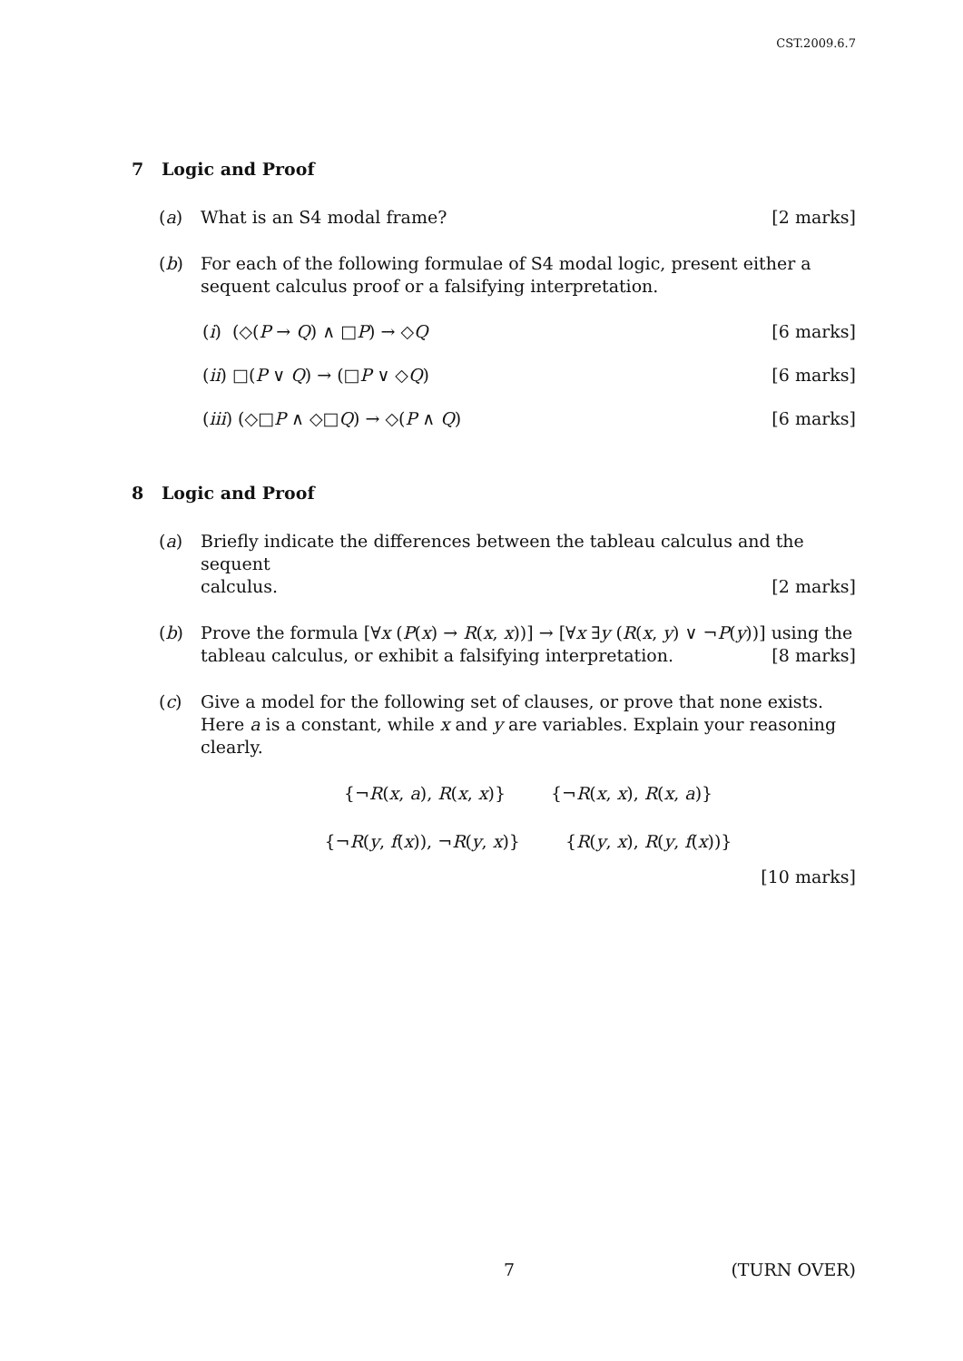CST.2009.6.7
7 Logic and Proof
(a) What is an S4 modal frame? [2 marks]
(b) For each of the following formulae of S4 modal logic, present either a sequent calculus proof or a falsifying interpretation.
(i) (◇(P → Q) ∧ □P) → ◇Q [6 marks]
(ii) □(P ∨ Q) → (□P ∨ ◇Q) [6 marks]
(iii) (◇□P ∧ ◇□Q) → ◇(P ∧ Q) [6 marks]
8 Logic and Proof
(a) Briefly indicate the differences between the tableau calculus and the sequent
calculus. [2 marks]
(b) Prove the formula [∀x (P(x) → R(x, x))] → [∀x ∃y (R(x, y) ∨ ¬P(y))] using the
tableau calculus, or exhibit a falsifying interpretation. [8 marks]
(c) Give a model for the following set of clauses, or prove that none exists. Here a is a constant, while x and y are variables. Explain your reasoning clearly.
{¬R(x, a), R(x, x)} {¬R(x, x), R(x, a)}
{¬R(y, f(x)), ¬R(y, x)} {R(y, x), R(y, f(x))}
[10 marks]
7 (TURN OVER)